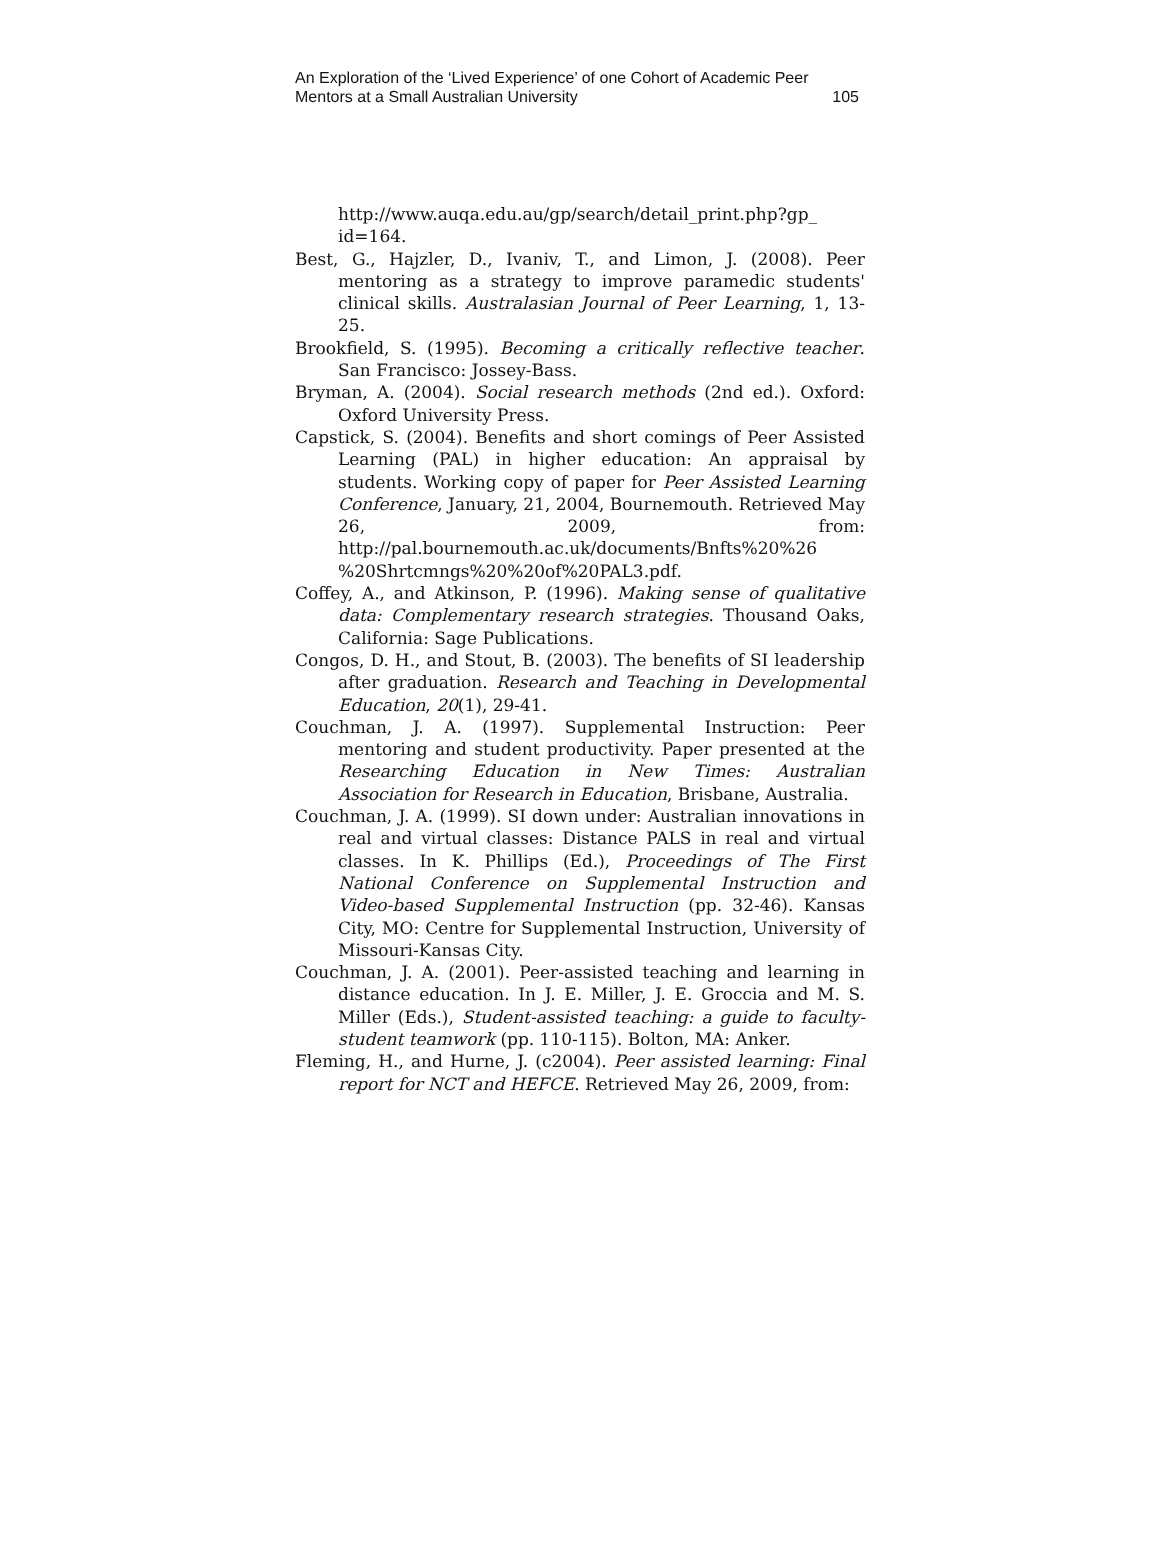An Exploration of the ‘Lived Experience’ of one Cohort of Academic Peer
Mentors at a Small Australian University 105
http://www.auqa.edu.au/gp/search/detail_print.php?gp_ id=164.
Best, G., Hajzler, D., Ivaniv, T., and Limon, J. (2008). Peer mentoring as a strategy to improve paramedic students' clinical skills. Australasian Journal of Peer Learning, 1, 13-25.
Brookfield, S. (1995). Becoming a critically reflective teacher. San Francisco: Jossey-Bass.
Bryman, A. (2004). Social research methods (2nd ed.). Oxford: Oxford University Press.
Capstick, S. (2004). Benefits and short comings of Peer Assisted Learning (PAL) in higher education: An appraisal by students. Working copy of paper for Peer Assisted Learning Conference, January, 21, 2004, Bournemouth. Retrieved May 26, 2009, from: http://pal.bournemouth.ac.uk/documents/Bnfts%20%26 %20Shrtcmngs%20%20of%20PAL3.pdf.
Coffey, A., and Atkinson, P. (1996). Making sense of qualitative data: Complementary research strategies. Thousand Oaks, California: Sage Publications.
Congos, D. H., and Stout, B. (2003). The benefits of SI leadership after graduation. Research and Teaching in Developmental Education, 20(1), 29-41.
Couchman, J. A. (1997). Supplemental Instruction: Peer mentoring and student productivity. Paper presented at the Researching Education in New Times: Australian Association for Research in Education, Brisbane, Australia.
Couchman, J. A. (1999). SI down under: Australian innovations in real and virtual classes: Distance PALS in real and virtual classes. In K. Phillips (Ed.), Proceedings of The First National Conference on Supplemental Instruction and Video-based Supplemental Instruction (pp. 32-46). Kansas City, MO: Centre for Supplemental Instruction, University of Missouri-Kansas City.
Couchman, J. A. (2001). Peer-assisted teaching and learning in distance education. In J. E. Miller, J. E. Groccia and M. S. Miller (Eds.), Student-assisted teaching: a guide to faculty-student teamwork (pp. 110-115). Bolton, MA: Anker.
Fleming, H., and Hurne, J. (c2004). Peer assisted learning: Final report for NCT and HEFCE. Retrieved May 26, 2009, from: